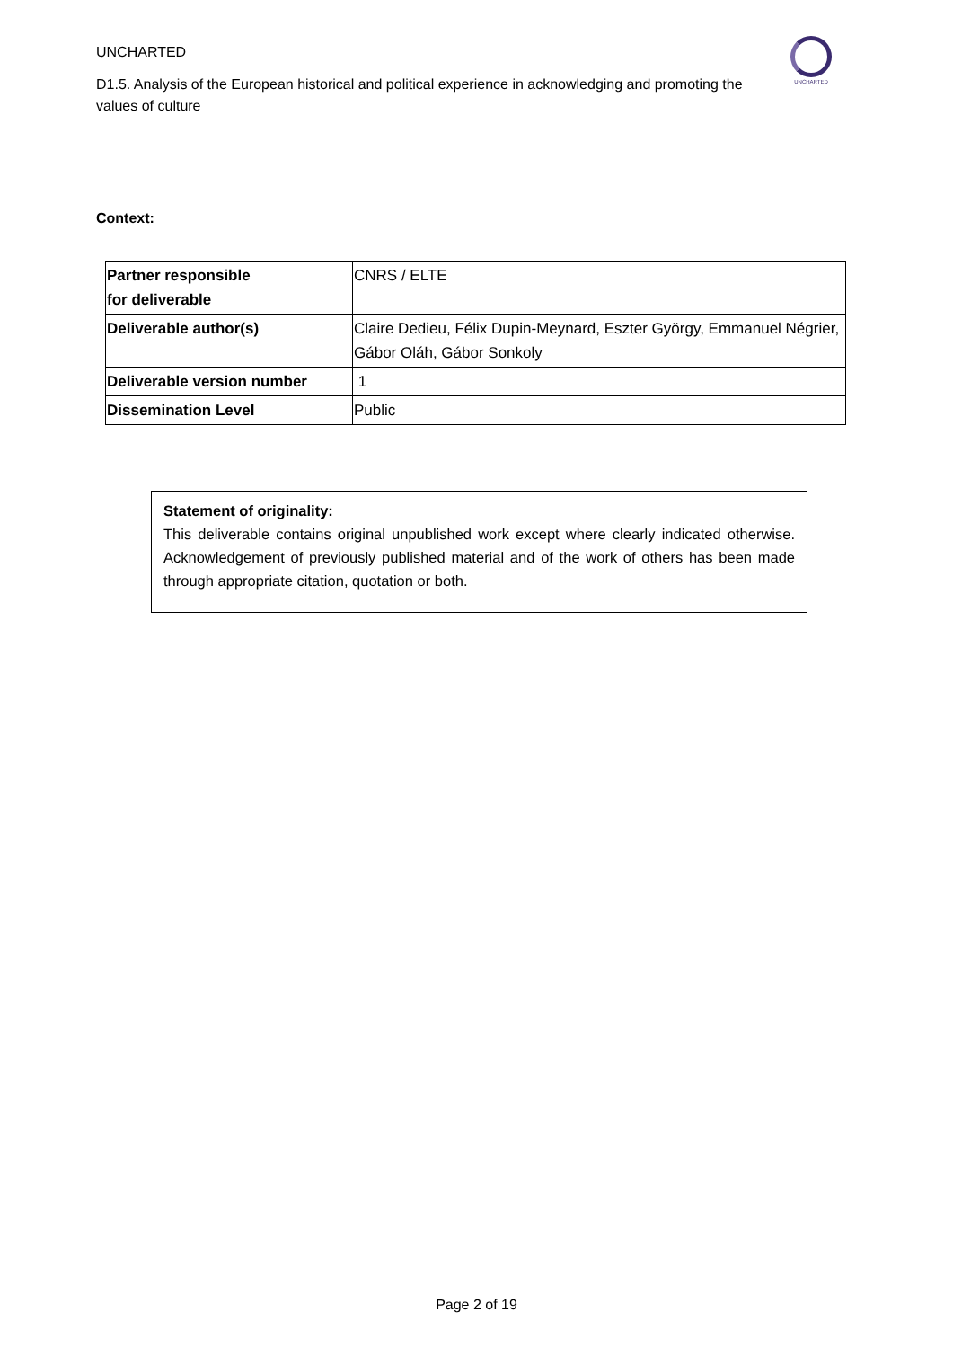UNCHARTED
D1.5. Analysis of the European historical and political experience in acknowledging and promoting the values of culture
UNCHARTED
Context:
| Partner responsible for deliverable | CNRS / ELTE |
| Deliverable author(s) | Claire Dedieu, Félix Dupin-Meynard, Eszter György, Emmanuel Négrier, Gábor Oláh, Gábor Sonkoly |
| Deliverable version number | 1 |
| Dissemination Level | Public |
Statement of originality:
This deliverable contains original unpublished work except where clearly indicated otherwise. Acknowledgement of previously published material and of the work of others has been made through appropriate citation, quotation or both.
Page 2 of 19